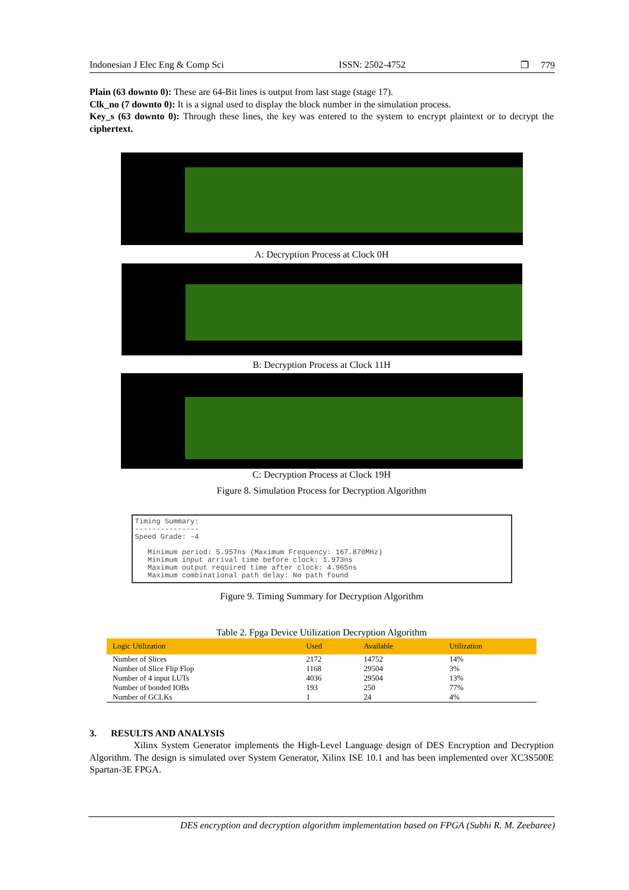Indonesian J Elec Eng & Comp Sci ISSN: 2502-4752 ❐ 779
Plain (63 downto 0): These are 64-Bit lines is output from last stage (stage 17).
Clk_no (7 downto 0): It is a signal used to display the block number in the simulation process.
Key_s (63 downto 0): Through these lines, the key was entered to the system to encrypt plaintext or to decrypt the ciphertext.
A: Decryption Process at Clock 0H
B: Decryption Process at Clock 11H
C: Decryption Process at Clock 19H
Figure 8. Simulation Process for Decryption Algorithm
Timing Summary:
---------------
Speed Grade: -4
Minimum period: 5.957ns (Maximum Frequency: 167.870MHz)
Minimum input arrival time before clock: 1.973ns
Maximum output required time after clock: 4.965ns
Maximum combinational path delay: No path found
Figure 9. Timing Summary for Decryption Algorithm
Table 2. Fpga Device Utilization Decryption Algorithm
| Logic Utilization | Used | Available | Utilization |
| --- | --- | --- | --- |
| Number of Slices | 2172 | 14752 | 14% |
| Number of Slice Flip Flop | 1168 | 29504 | 3% |
| Number of 4 input LUTs | 4036 | 29504 | 13% |
| Number of bonded IOBs | 193 | 250 | 77% |
| Number of GCLKs | 1 | 24 | 4% |
3. RESULTS AND ANALYSIS
Xilinx System Generator implements the High-Level Language design of DES Encryption and Decryption Algorithm. The design is simulated over System Generator, Xilinx ISE 10.1 and has been implemented over XC3S500E Spartan-3E FPGA.
DES encryption and decryption algorithm implementation based on FPGA (Subhi R. M. Zeebaree)